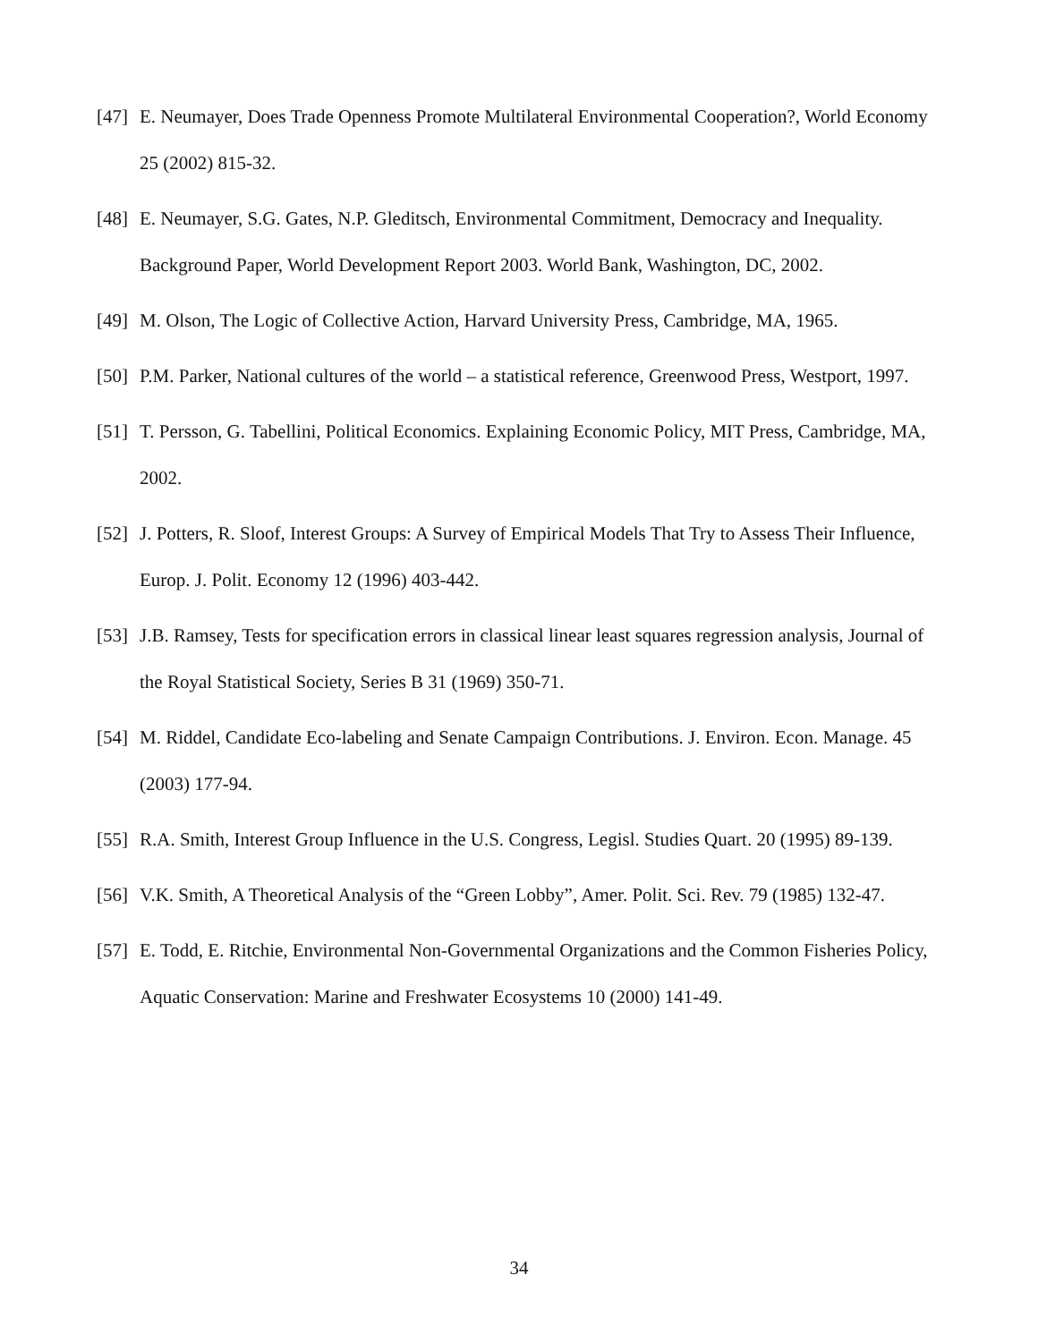[47] E. Neumayer, Does Trade Openness Promote Multilateral Environmental Cooperation?, World Economy 25 (2002) 815-32.
[48] E. Neumayer, S.G. Gates, N.P. Gleditsch, Environmental Commitment, Democracy and Inequality. Background Paper, World Development Report 2003. World Bank, Washington, DC, 2002.
[49] M. Olson, The Logic of Collective Action, Harvard University Press, Cambridge, MA, 1965.
[50] P.M. Parker, National cultures of the world – a statistical reference, Greenwood Press, Westport, 1997.
[51] T. Persson, G. Tabellini, Political Economics. Explaining Economic Policy, MIT Press, Cambridge, MA, 2002.
[52] J. Potters, R. Sloof, Interest Groups: A Survey of Empirical Models That Try to Assess Their Influence, Europ. J. Polit. Economy 12 (1996) 403-442.
[53] J.B. Ramsey, Tests for specification errors in classical linear least squares regression analysis, Journal of the Royal Statistical Society, Series B 31 (1969) 350-71.
[54] M. Riddel, Candidate Eco-labeling and Senate Campaign Contributions. J. Environ. Econ. Manage. 45 (2003) 177-94.
[55] R.A. Smith, Interest Group Influence in the U.S. Congress, Legisl. Studies Quart. 20 (1995) 89-139.
[56] V.K. Smith, A Theoretical Analysis of the “Green Lobby”, Amer. Polit. Sci. Rev. 79 (1985) 132-47.
[57] E. Todd, E. Ritchie, Environmental Non-Governmental Organizations and the Common Fisheries Policy, Aquatic Conservation: Marine and Freshwater Ecosystems 10 (2000) 141-49.
34